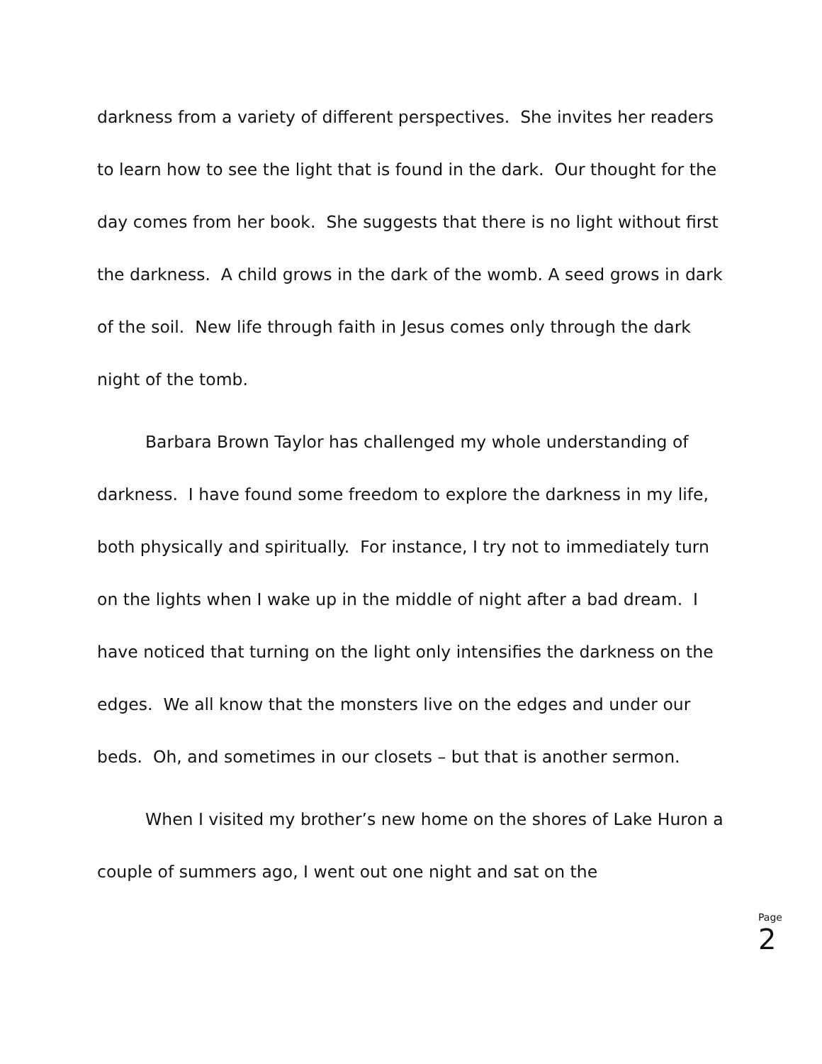darkness from a variety of different perspectives. She invites her readers to learn how to see the light that is found in the dark. Our thought for the day comes from her book. She suggests that there is no light without first the darkness. A child grows in the dark of the womb. A seed grows in dark of the soil. New life through faith in Jesus comes only through the dark night of the tomb.
Barbara Brown Taylor has challenged my whole understanding of darkness. I have found some freedom to explore the darkness in my life, both physically and spiritually. For instance, I try not to immediately turn on the lights when I wake up in the middle of night after a bad dream. I have noticed that turning on the light only intensifies the darkness on the edges. We all know that the monsters live on the edges and under our beds. Oh, and sometimes in our closets – but that is another sermon.
When I visited my brother’s new home on the shores of Lake Huron a couple of summers ago, I went out one night and sat on the
Page 2